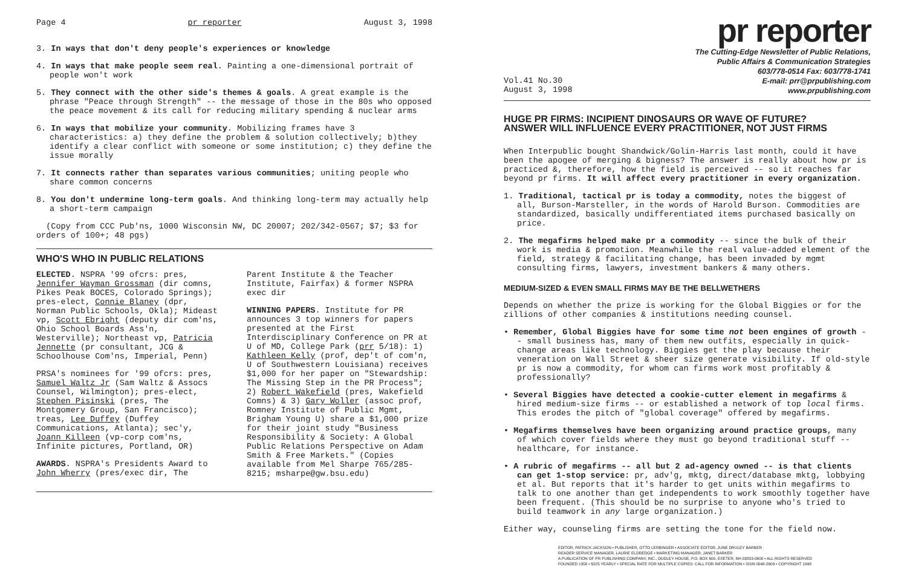Page 4 pr reporter August 3, 1998
3. In ways that don't deny people's experiences or knowledge
4. In ways that make people seem real. Painting a one-dimensional portrait of people won't work
5. They connect with the other side's themes & goals. A great example is the phrase "Peace through Strength" -- the message of those in the 80s who opposed the peace movement & its call for reducing military spending & nuclear arms
6. In ways that mobilize your community. Mobilizing frames have 3 characteristics: a) they define the problem & solution collectively; b)they identify a clear conflict with someone or some institution; c) they define the issue morally
7. It connects rather than separates various communities; uniting people who share common concerns
8. You don't undermine long-term goals. And thinking long-term may actually help a short-term campaign
(Copy from CCC Pub'ns, 1000 Wisconsin NW, DC 20007; 202/342-0567; $7; $3 for orders of 100+; 48 pgs)
WHO'S WHO IN PUBLIC RELATIONS
ELECTED. NSPRA '99 ofcrs: pres, Jennifer Wayman Grossman (dir comns, Pikes Peak BOCES, Colorado Springs); pres-elect, Connie Blaney (dpr, Norman Public Schools, Okla); Mideast vp, Scott Ebright (deputy dir com'ns, Ohio School Boards Ass'n, Westerville); Northeast vp, Patricia Jennette (pr consultant, JCG & Schoolhouse Com'ns, Imperial, Penn)
PRSA's nominees for '99 ofcrs: pres, Samuel Waltz Jr (Sam Waltz & Assocs Counsel, Wilmington); pres-elect, Stephen Pisinski (pres, The Montgomery Group, San Francisco); treas, Lee Duffey (Duffey Communications, Atlanta); sec'y, Joann Killeen (vp-corp com'ns, Infinite pictures, Portland, OR)
AWARDS. NSPRA's Presidents Award to John Wherry (pres/exec dir, The
Parent Institute & the Teacher Institute, Fairfax) & former NSPRA exec dir
WINNING PAPERS. Institute for PR announces 3 top winners for papers presented at the First Interdisciplinary Conference on PR at U of MD, College Park (prr 5/18): 1) Kathleen Kelly (prof, dep't of com'n, U of Southwestern Louisiana) receives $1,000 for her paper on "Stewardship: The Missing Step in the PR Process"; 2) Robert Wakefield (pres, Wakefield Comns) & 3) Gary Woller (assoc prof, Romney Institute of Public Mgmt, Brigham Young U) share a $1,000 prize for their joint study "Business Responsibility & Society: A Global Public Relations Perspective on Adam Smith & Free Markets." (Copies available from Mel Sharpe 765/285-8215; msharpe@gw.bsu.edu)
pr reporter
The Cutting-Edge Newsletter of Public Relations,
Public Affairs & Communication Strategies
603/778-0514 Fax: 603/778-1741
Vol.41 No.30
August 3, 1998 E-mail: prr@prpublishing.com
www.prpublishing.com
HUGE PR FIRMS: INCIPIENT DINOSAURS OR WAVE OF FUTURE?
ANSWER WILL INFLUENCE EVERY PRACTITIONER, NOT JUST FIRMS
When Interpublic bought Shandwick/Golin-Harris last month, could it have been the apogee of merging & bigness? The answer is really about how pr is practiced &, therefore, how the field is perceived -- so it reaches far beyond pr firms. It will affect every practitioner in every organization.
1. Traditional, tactical pr is today a commodity, notes the biggest of all, Burson-Marsteller, in the words of Harold Burson. Commodities are standardized, basically undifferentiated items purchased basically on price.
2. The megafirms helped make pr a commodity -- since the bulk of their work is media & promotion. Meanwhile the real value-added element of the field, strategy & facilitating change, has been invaded by mgmt consulting firms, lawyers, investment bankers & many others.
MEDIUM-SIZED & EVEN SMALL FIRMS MAY BE THE BELLWETHERS
Depends on whether the prize is working for the Global Biggies or for the zillions of other companies & institutions needing counsel.
• Remember, Global Biggies have for some time not been engines of growth -- small business has, many of them new outfits, especially in quick-change areas like technology. Biggies get the play because their veneration on Wall Street & sheer size generate visibility. If old-style pr is now a commodity, for whom can firms work most profitably & professionally?
• Several Biggies have detected a cookie-cutter element in megafirms & hired medium-size firms -- or established a network of top local firms. This erodes the pitch of "global coverage" offered by megafirms.
• Megafirms themselves have been organizing around practice groups, many of which cover fields where they must go beyond traditional stuff -- healthcare, for instance.
• A rubric of megafirms -- all but 2 ad-agency owned -- is that clients can get 1-stop service: pr, adv'g, mktg, direct/database mktg, lobbying et al. But reports that it's harder to get units within megafirms to talk to one another than get independents to work smoothly together have been frequent. (This should be no surprise to anyone who's tried to build teamwork in any large organization.)
Either way, counseling firms are setting the tone for the field now.
EDITOR, PATRICK JACKSON • PUBLISHER, OTTO LERBINGER • ASSOCIATE EDITOR, JUNE DRULEY BARBER
READER SERVICE MANAGER, LAURIE ELDREDGE • MARKETING MANAGER, JANET BARKER
A PUBLICATION OF PR PUBLISHING COMPANY, INC., DUDLEY HOUSE, P.O. BOX 600, EXETER, NH 03833-0600 • ALL RIGHTS RESERVED
FOUNDED 1958 • $225 YEARLY • SPECIAL RATE FOR MULTIPLE COPIES: CALL FOR INFORMATION • ISSN 0048-2609 • COPYRIGHT 1998